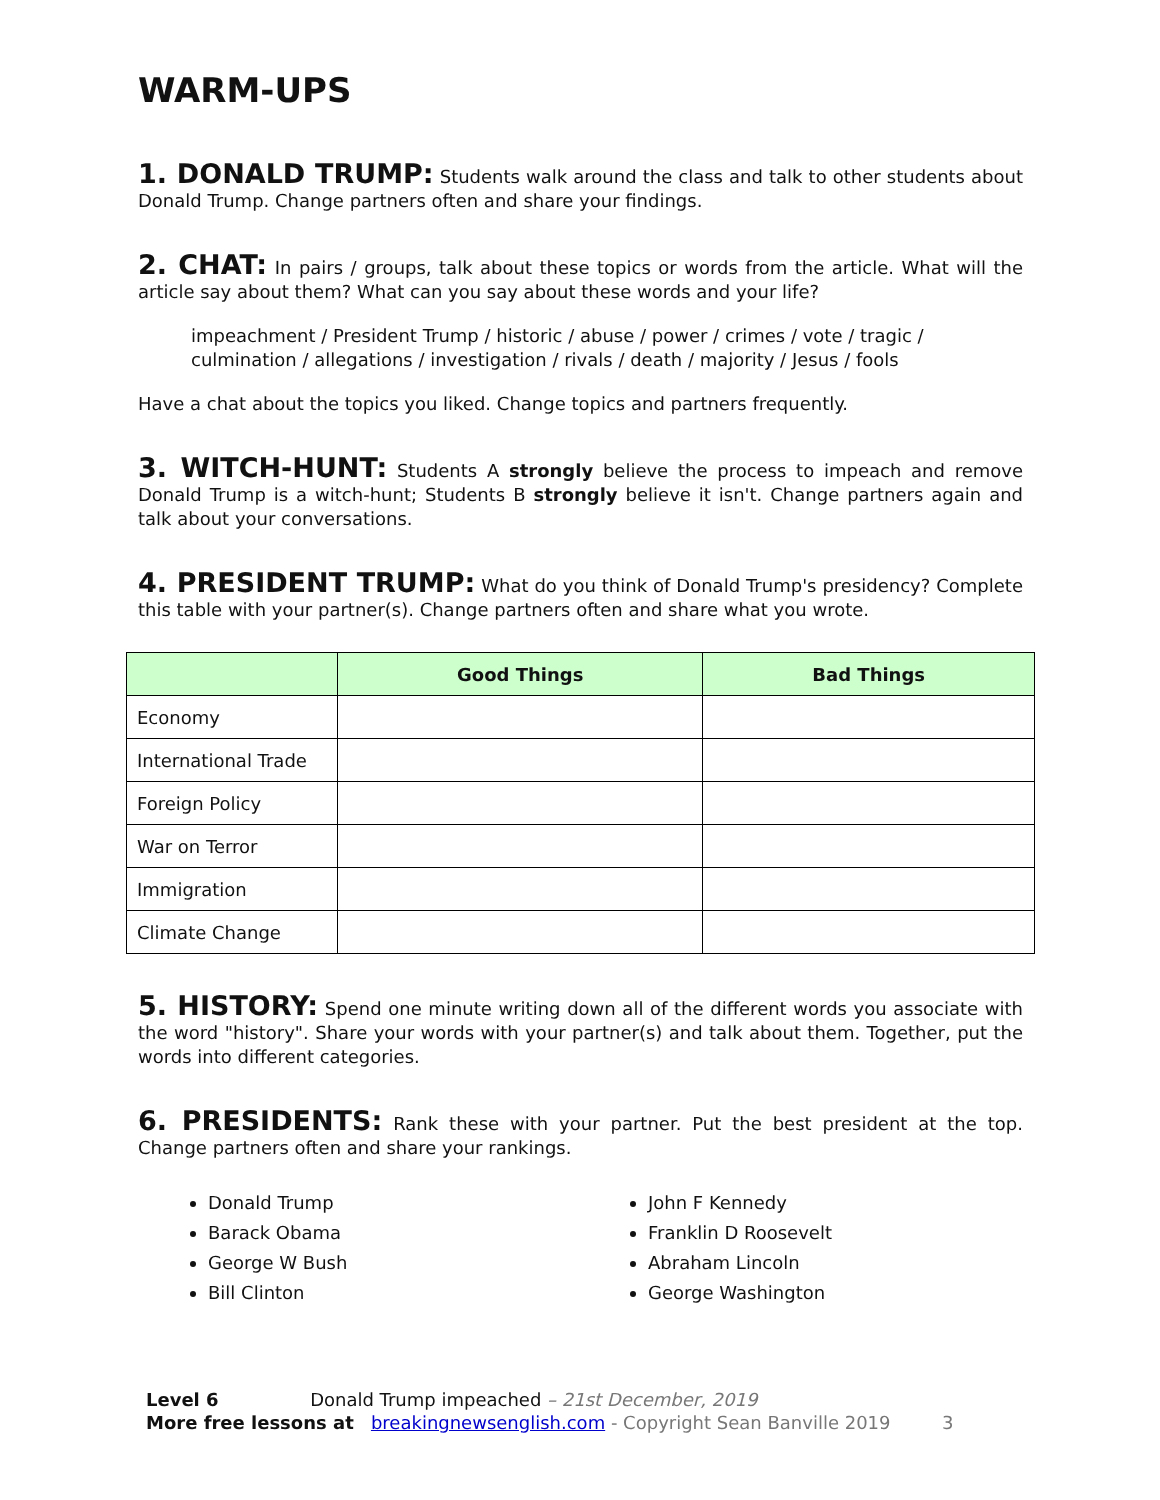WARM-UPS
1. DONALD TRUMP: Students walk around the class and talk to other students about Donald Trump. Change partners often and share your findings.
2. CHAT: In pairs / groups, talk about these topics or words from the article. What will the article say about them? What can you say about these words and your life?
impeachment / President Trump / historic / abuse / power / crimes / vote / tragic / culmination / allegations / investigation / rivals / death / majority / Jesus / fools
Have a chat about the topics you liked. Change topics and partners frequently.
3. WITCH-HUNT: Students A strongly believe the process to impeach and remove Donald Trump is a witch-hunt; Students B strongly believe it isn't. Change partners again and talk about your conversations.
4. PRESIDENT TRUMP: What do you think of Donald Trump's presidency? Complete this table with your partner(s). Change partners often and share what you wrote.
| | Good Things | Bad Things |
| --- | --- | --- |
| Economy | | |
| International Trade | | |
| Foreign Policy | | |
| War on Terror | | |
| Immigration | | |
| Climate Change | | |
5. HISTORY: Spend one minute writing down all of the different words you associate with the word "history". Share your words with your partner(s) and talk about them. Together, put the words into different categories.
6. PRESIDENTS: Rank these with your partner. Put the best president at the top. Change partners often and share your rankings.
Donald Trump
Barack Obama
George W Bush
Bill Clinton
John F Kennedy
Franklin D Roosevelt
Abraham Lincoln
George Washington
Level 6 Donald Trump impeached – 21st December, 2019
More free lessons at breakingnewsenglish.com - Copyright Sean Banville 2019 3